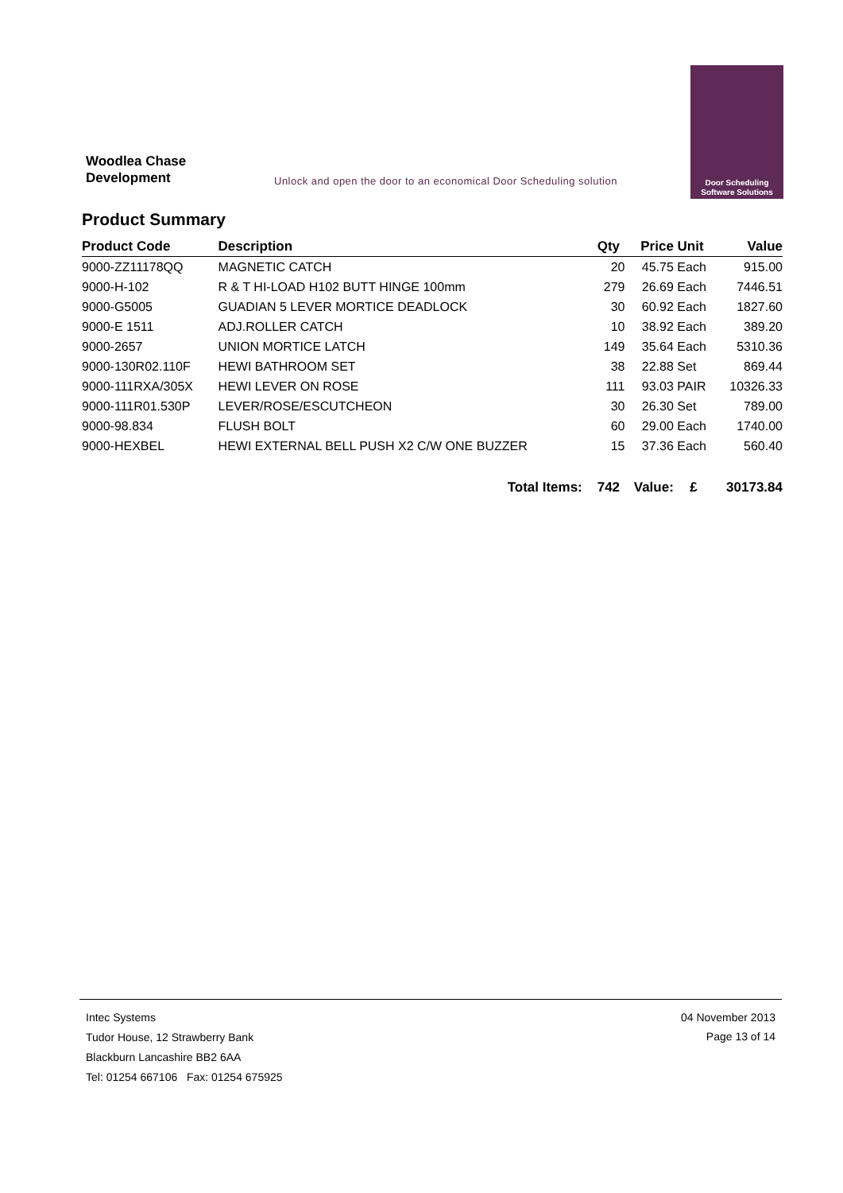Woodlea Chase
Development
Unlock and open the door to an economical Door Scheduling solution
Door Scheduling
Software Solutions
Product Summary
| Product Code | Description | Qty | Price | Unit | Value |
| --- | --- | --- | --- | --- | --- |
| 9000-ZZ11178QQ | MAGNETIC CATCH | 20 | 45.75 | Each | 915.00 |
| 9000-H-102 | R & T HI-LOAD H102 BUTT HINGE 100mm | 279 | 26.69 | Each | 7446.51 |
| 9000-G5005 | GUADIAN 5 LEVER MORTICE DEADLOCK | 30 | 60.92 | Each | 1827.60 |
| 9000-E 1511 | ADJ.ROLLER CATCH | 10 | 38.92 | Each | 389.20 |
| 9000-2657 | UNION MORTICE LATCH | 149 | 35.64 | Each | 5310.36 |
| 9000-130R02.110F | HEWI BATHROOM SET | 38 | 22.88 | Set | 869.44 |
| 9000-111RXA/305X | HEWI LEVER ON ROSE | 111 | 93.03 | PAIR | 10326.33 |
| 9000-111R01.530P | LEVER/ROSE/ESCUTCHEON | 30 | 26.30 | Set | 789.00 |
| 9000-98.834 | FLUSH BOLT | 60 | 29.00 | Each | 1740.00 |
| 9000-HEXBEL | HEWI EXTERNAL BELL PUSH X2 C/W ONE BUZZER | 15 | 37.36 | Each | 560.40 |
| | Total Items: | 742 | Value: | £ | 30173.84 |
Intec Systems
Tudor House, 12 Strawberry Bank
Blackburn Lancashire BB2 6AA
Tel: 01254 667106 Fax: 01254 675925
04 November 2013
Page 13 of 14